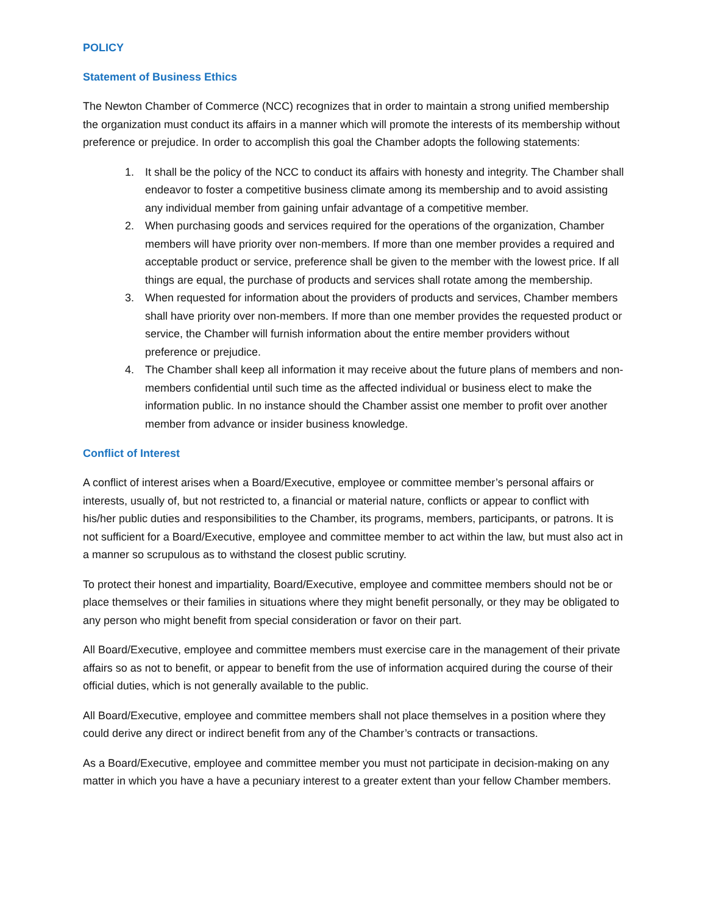POLICY
Statement of Business Ethics
The Newton Chamber of Commerce (NCC) recognizes that in order to maintain a strong unified membership the organization must conduct its affairs in a manner which will promote the interests of its membership without preference or prejudice. In order to accomplish this goal the Chamber adopts the following statements:
1. It shall be the policy of the NCC to conduct its affairs with honesty and integrity. The Chamber shall endeavor to foster a competitive business climate among its membership and to avoid assisting any individual member from gaining unfair advantage of a competitive member.
2. When purchasing goods and services required for the operations of the organization, Chamber members will have priority over non-members. If more than one member provides a required and acceptable product or service, preference shall be given to the member with the lowest price. If all things are equal, the purchase of products and services shall rotate among the membership.
3. When requested for information about the providers of products and services, Chamber members shall have priority over non-members. If more than one member provides the requested product or service, the Chamber will furnish information about the entire member providers without preference or prejudice.
4. The Chamber shall keep all information it may receive about the future plans of members and non-members confidential until such time as the affected individual or business elect to make the information public. In no instance should the Chamber assist one member to profit over another member from advance or insider business knowledge.
Conflict of Interest
A conflict of interest arises when a Board/Executive, employee or committee member’s personal affairs or interests, usually of, but not restricted to, a financial or material nature, conflicts or appear to conflict with his/her public duties and responsibilities to the Chamber, its programs, members, participants, or patrons. It is not sufficient for a Board/Executive, employee and committee member to act within the law, but must also act in a manner so scrupulous as to withstand the closest public scrutiny.
To protect their honest and impartiality, Board/Executive, employee and committee members should not be or place themselves or their families in situations where they might benefit personally, or they may be obligated to any person who might benefit from special consideration or favor on their part.
All Board/Executive, employee and committee members must exercise care in the management of their private affairs so as not to benefit, or appear to benefit from the use of information acquired during the course of their official duties, which is not generally available to the public.
All Board/Executive, employee and committee members shall not place themselves in a position where they could derive any direct or indirect benefit from any of the Chamber’s contracts or transactions.
As a Board/Executive, employee and committee member you must not participate in decision-making on any matter in which you have a have a pecuniary interest to a greater extent than your fellow Chamber members.